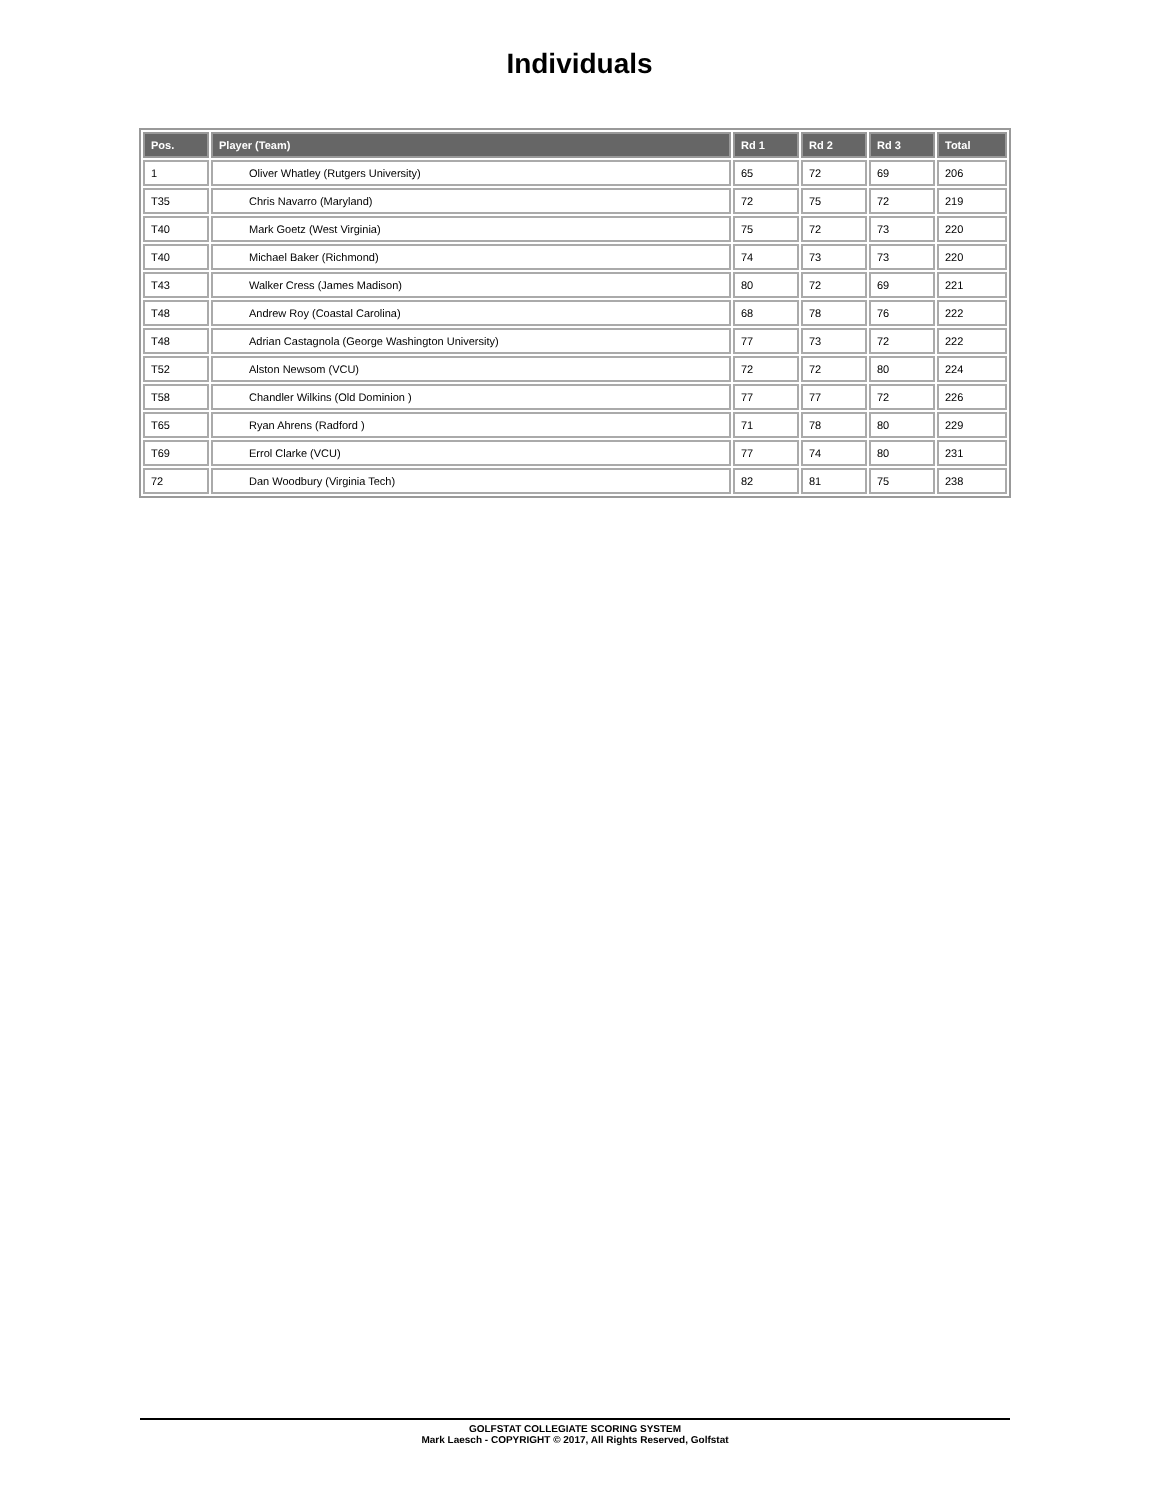Individuals
| Pos. | Player (Team) | Rd 1 | Rd 2 | Rd 3 | Total |
| --- | --- | --- | --- | --- | --- |
| 1 | Oliver Whatley (Rutgers University) | 65 | 72 | 69 | 206 |
| T35 | Chris Navarro (Maryland) | 72 | 75 | 72 | 219 |
| T40 | Mark Goetz (West Virginia) | 75 | 72 | 73 | 220 |
| T40 | Michael Baker (Richmond) | 74 | 73 | 73 | 220 |
| T43 | Walker Cress (James Madison) | 80 | 72 | 69 | 221 |
| T48 | Andrew Roy (Coastal Carolina) | 68 | 78 | 76 | 222 |
| T48 | Adrian Castagnola (George Washington University) | 77 | 73 | 72 | 222 |
| T52 | Alston Newsom (VCU) | 72 | 72 | 80 | 224 |
| T58 | Chandler Wilkins (Old Dominion ) | 77 | 77 | 72 | 226 |
| T65 | Ryan Ahrens (Radford ) | 71 | 78 | 80 | 229 |
| T69 | Errol Clarke (VCU) | 77 | 74 | 80 | 231 |
| 72 | Dan Woodbury (Virginia Tech) | 82 | 81 | 75 | 238 |
GOLFSTAT COLLEGIATE SCORING SYSTEM
Mark Laesch - COPYRIGHT © 2017, All Rights Reserved, Golfstat